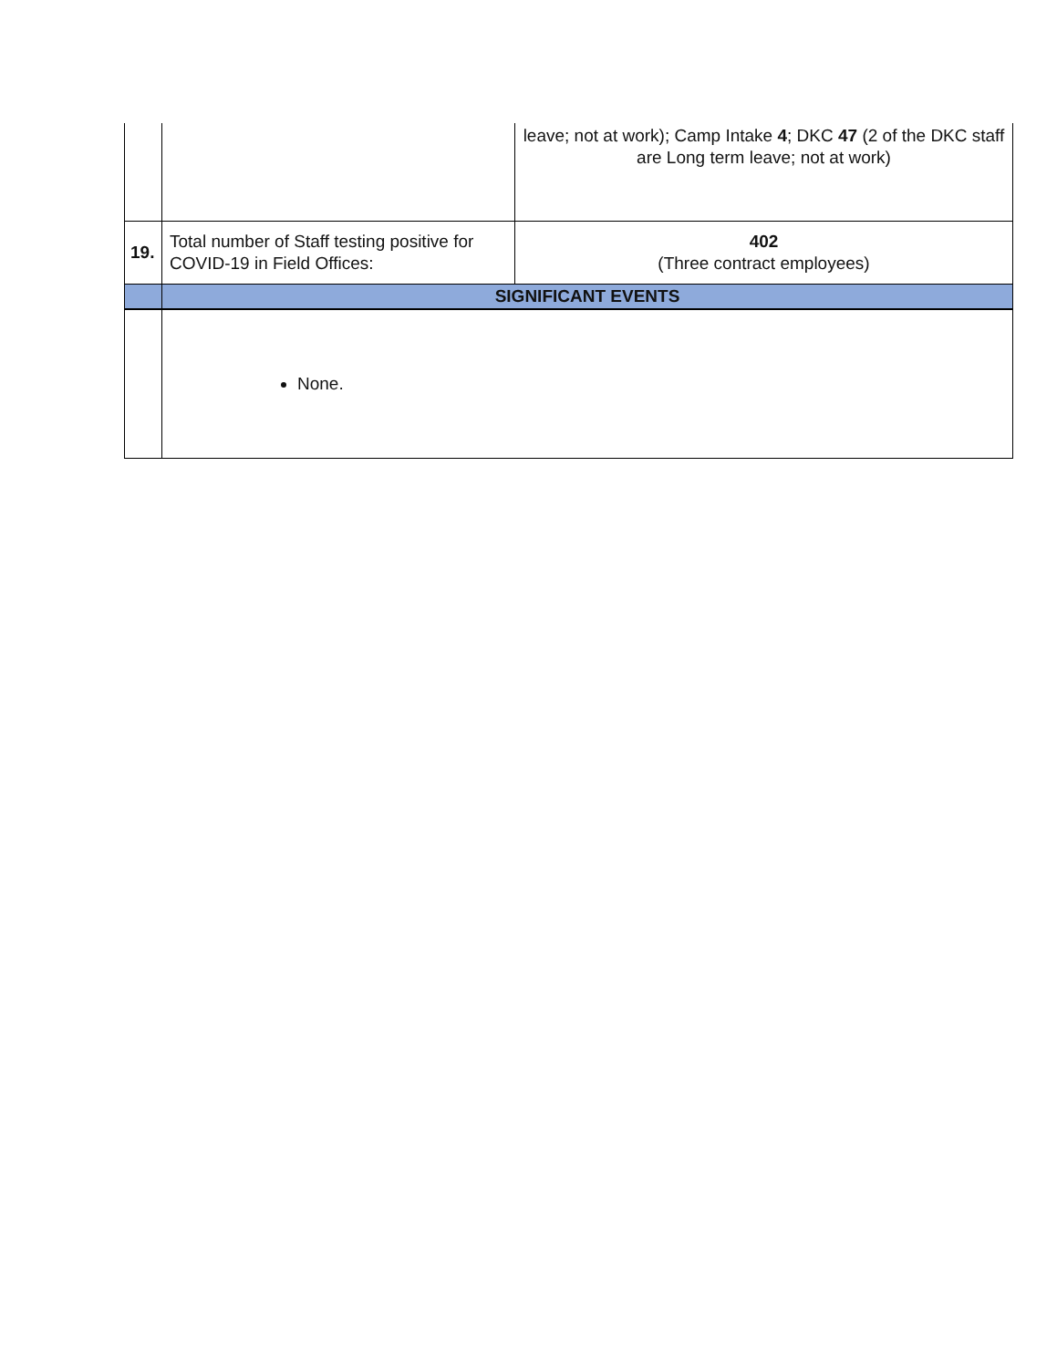| | | leave; not at work); Camp Intake 4 ; DKC 47 (2 of the DKC staff are Long term leave; not at work) |
| 19. | Total number of Staff testing positive for COVID-19 in Field Offices: | 402 (Three contract employees) |
| | SIGNIFICANT EVENTS | |
| | None. | |